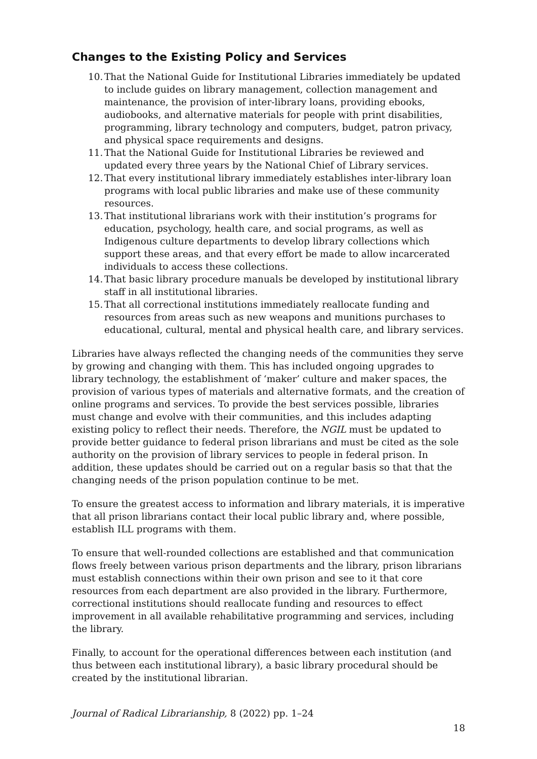Changes to the Existing Policy and Services
10. That the National Guide for Institutional Libraries immediately be updated to include guides on library management, collection management and maintenance, the provision of inter-library loans, providing ebooks, audiobooks, and alternative materials for people with print disabilities, programming, library technology and computers, budget, patron privacy, and physical space requirements and designs.
11. That the National Guide for Institutional Libraries be reviewed and updated every three years by the National Chief of Library services.
12. That every institutional library immediately establishes inter-library loan programs with local public libraries and make use of these community resources.
13. That institutional librarians work with their institution’s programs for education, psychology, health care, and social programs, as well as Indigenous culture departments to develop library collections which support these areas, and that every effort be made to allow incarcerated individuals to access these collections.
14. That basic library procedure manuals be developed by institutional library staff in all institutional libraries.
15. That all correctional institutions immediately reallocate funding and resources from areas such as new weapons and munitions purchases to educational, cultural, mental and physical health care, and library services.
Libraries have always reflected the changing needs of the communities they serve by growing and changing with them. This has included ongoing upgrades to library technology, the establishment of ‘maker’ culture and maker spaces, the provision of various types of materials and alternative formats, and the creation of online programs and services. To provide the best services possible, libraries must change and evolve with their communities, and this includes adapting existing policy to reflect their needs. Therefore, the NGIL must be updated to provide better guidance to federal prison librarians and must be cited as the sole authority on the provision of library services to people in federal prison. In addition, these updates should be carried out on a regular basis so that that the changing needs of the prison population continue to be met.
To ensure the greatest access to information and library materials, it is imperative that all prison librarians contact their local public library and, where possible, establish ILL programs with them.
To ensure that well-rounded collections are established and that communication flows freely between various prison departments and the library, prison librarians must establish connections within their own prison and see to it that core resources from each department are also provided in the library. Furthermore, correctional institutions should reallocate funding and resources to effect improvement in all available rehabilitative programming and services, including the library.
Finally, to account for the operational differences between each institution (and thus between each institutional library), a basic library procedural should be created by the institutional librarian.
Journal of Radical Librarianship, 8 (2022) pp. 1–24
18